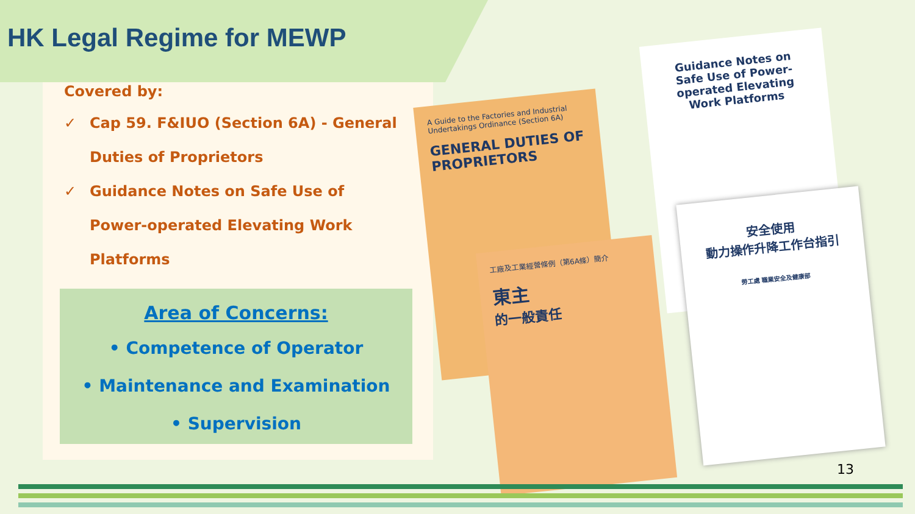HK Legal Regime for MEWP
Covered by:
✓ Cap 59. F&IUO (Section 6A) - General Duties of Proprietors
✓ Guidance Notes on Safe Use of Power-operated Elevating Work Platforms
Area of Concerns:
• Competence of Operator
• Maintenance and Examination
• Supervision
A Guide to the Factories and Industrial Undertakings Ordinance (Section 6A)
GENERAL DUTIES OF PROPRIETORS
Guidance Notes on Safe Use of Power-operated Elevating Work Platforms
工廠及工業經營條例（第6A條）簡介
東主
的一般責任
安全使用
動力操作升降工作台指引
勞工處 職業安全及健康部
13